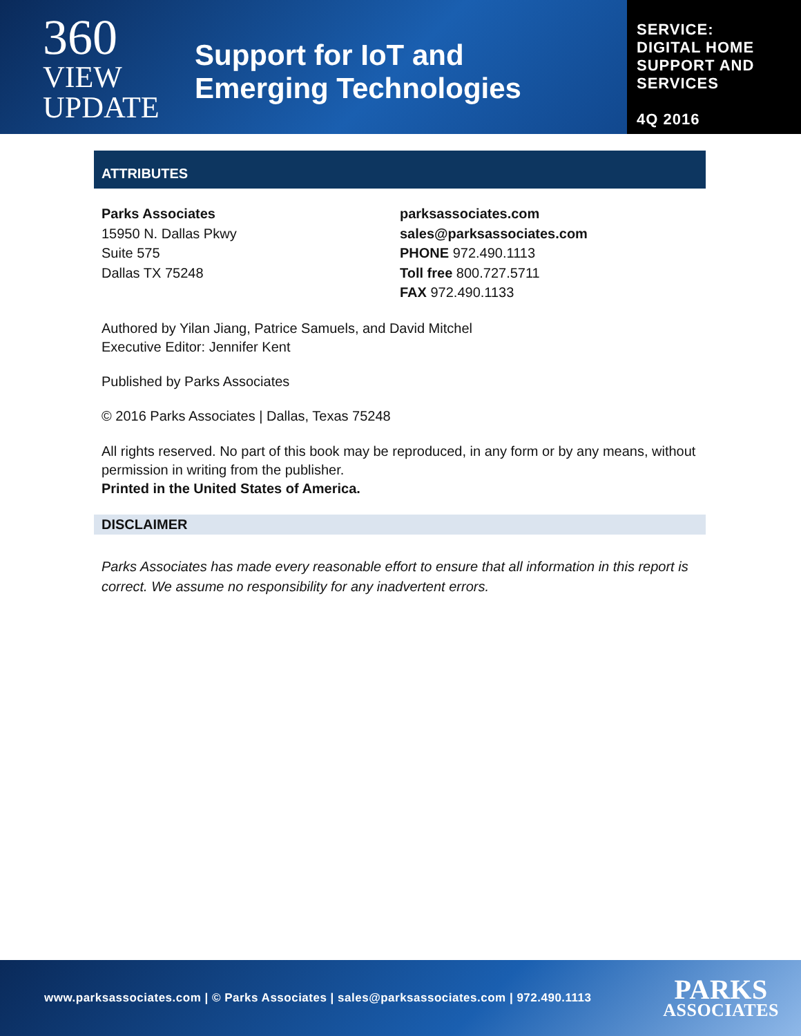360
VIEW
UPDATE
Support for IoT and
Emerging Technologies
SERVICE:
DIGITAL HOME
SUPPORT AND
SERVICES
4Q 2016
ATTRIBUTES
Parks Associates
15950 N. Dallas Pkwy
Suite 575
Dallas TX 75248
parksassociates.com
sales@parksassociates.com
PHONE 972.490.1113
Toll free 800.727.5711
FAX 972.490.1133
Authored by Yilan Jiang, Patrice Samuels, and David Mitchel
Executive Editor: Jennifer Kent
Published by Parks Associates
© 2016 Parks Associates | Dallas, Texas 75248
All rights reserved. No part of this book may be reproduced, in any form or by any means, without permission in writing from the publisher.
Printed in the United States of America.
DISCLAIMER
Parks Associates has made every reasonable effort to ensure that all information in this report is correct. We assume no responsibility for any inadvertent errors.
www.parksassociates.com | © Parks Associates | sales@parksassociates.com | 972.490.1113
PARKS
ASSOCIATES